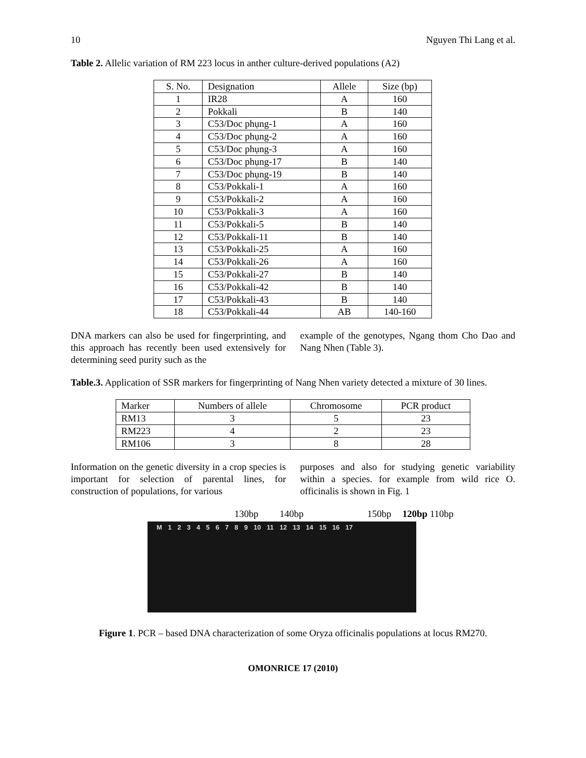10 Nguyen Thi Lang et al.
Table 2. Allelic variation of RM 223 locus in anther culture-derived populations (A2)
| S. No. | Designation | Allele | Size (bp) |
| --- | --- | --- | --- |
| 1 | IR28 | A | 160 |
| 2 | Pokkali | B | 140 |
| 3 | C53/Doc phụng-1 | A | 160 |
| 4 | C53/Doc phụng-2 | A | 160 |
| 5 | C53/Doc phụng-3 | A | 160 |
| 6 | C53/Doc phụng-17 | B | 140 |
| 7 | C53/Doc phụng-19 | B | 140 |
| 8 | C53/Pokkali-1 | A | 160 |
| 9 | C53/Pokkali-2 | A | 160 |
| 10 | C53/Pokkali-3 | A | 160 |
| 11 | C53/Pokkali-5 | B | 140 |
| 12 | C53/Pokkali-11 | B | 140 |
| 13 | C53/Pokkali-25 | A | 160 |
| 14 | C53/Pokkali-26 | A | 160 |
| 15 | C53/Pokkali-27 | B | 140 |
| 16 | C53/Pokkali-42 | B | 140 |
| 17 | C53/Pokkali-43 | B | 140 |
| 18 | C53/Pokkali-44 | AB | 140-160 |
DNA markers can also be used for fingerprinting, and this approach has recently been used extensively for determining seed purity such as the
example of the genotypes, Ngang thom Cho Dao and Nang Nhen (Table 3).
Table.3. Application of SSR markers for fingerprinting of Nang Nhen variety detected a mixture of 30 lines.
| Marker | Numbers of allele | Chromosome | PCR product |
| --- | --- | --- | --- |
| RM13 | 3 | 5 | 23 |
| RM223 | 4 | 2 | 23 |
| RM106 | 3 | 8 | 28 |
Information on the genetic diversity in a crop species is important for selection of parental lines, for construction of populations, for various
purposes and also for studying genetic variability within a species. for example from wild rice O. officinalis is shown in Fig. 1
130bp 140bp 150bp 120bp 110bp
M 1 2 3 4 5 6 7 8 9 10 11 12 13 14 15 16 17
Figure 1. PCR – based DNA characterization of some Oryza officinalis populations at locus RM270.
OMONRICE 17 (2010)